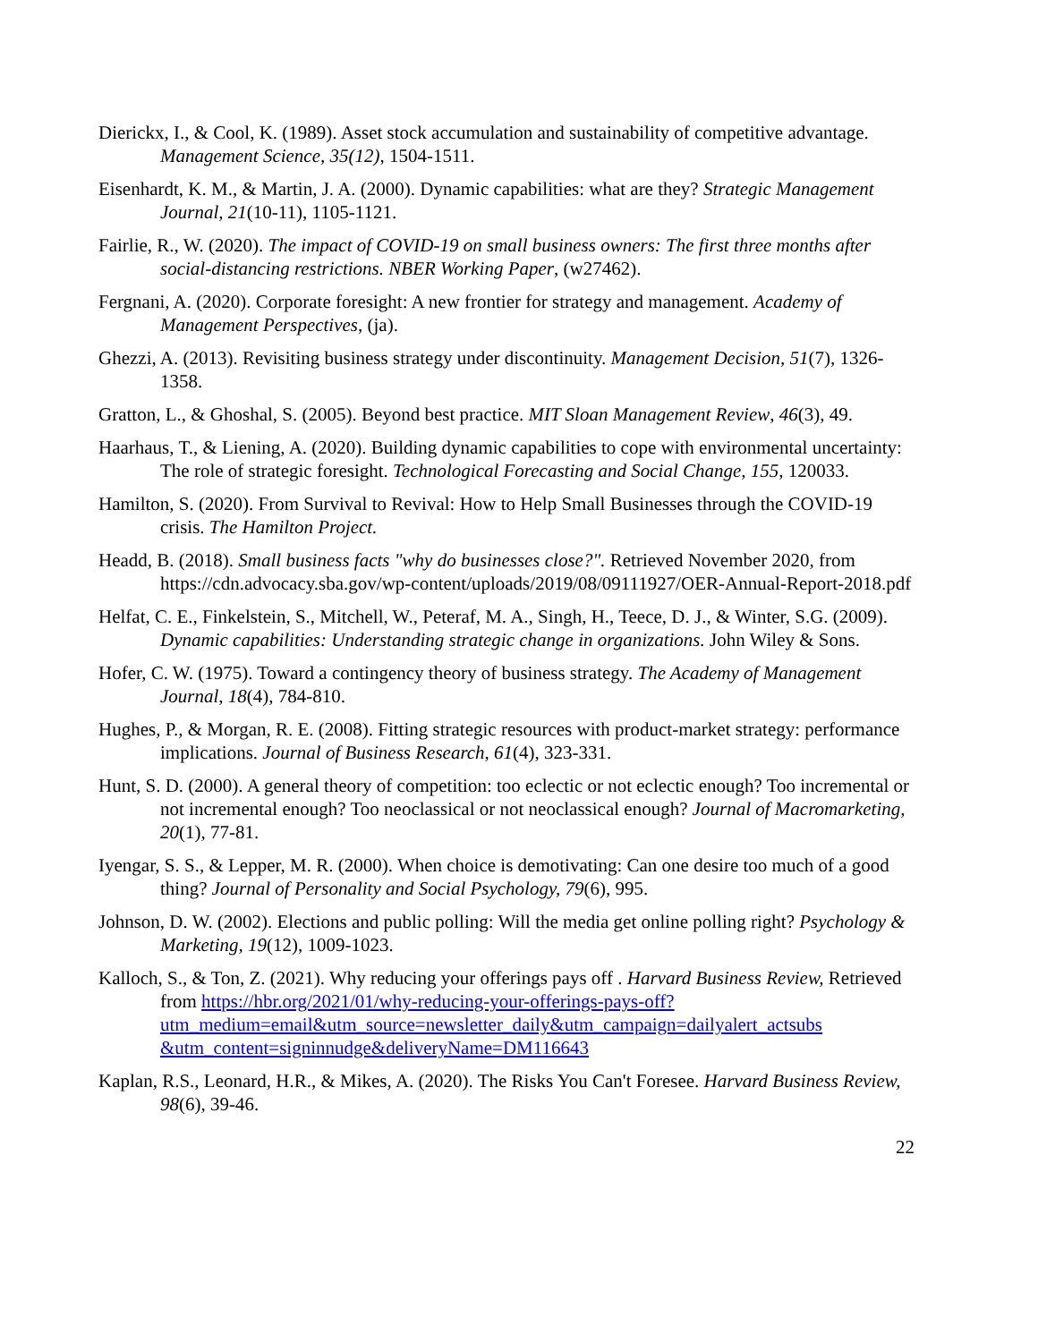Dierickx, I., & Cool, K. (1989). Asset stock accumulation and sustainability of competitive advantage. Management Science, 35(12), 1504-1511.
Eisenhardt, K. M., & Martin, J. A. (2000). Dynamic capabilities: what are they? Strategic Management Journal, 21(10-11), 1105-1121.
Fairlie, R., W. (2020). The impact of COVID-19 on small business owners: The first three months after social-distancing restrictions. NBER Working Paper, (w27462).
Fergnani, A. (2020). Corporate foresight: A new frontier for strategy and management. Academy of Management Perspectives, (ja).
Ghezzi, A. (2013). Revisiting business strategy under discontinuity. Management Decision, 51(7), 1326-1358.
Gratton, L., & Ghoshal, S. (2005). Beyond best practice. MIT Sloan Management Review, 46(3), 49.
Haarhaus, T., & Liening, A. (2020). Building dynamic capabilities to cope with environmental uncertainty: The role of strategic foresight. Technological Forecasting and Social Change, 155, 120033.
Hamilton, S. (2020). From Survival to Revival: How to Help Small Businesses through the COVID-19 crisis. The Hamilton Project.
Headd, B. (2018). Small business facts "why do businesses close?". Retrieved November 2020, from https://cdn.advocacy.sba.gov/wp-content/uploads/2019/08/09111927/OER-Annual-Report-2018.pdf
Helfat, C. E., Finkelstein, S., Mitchell, W., Peteraf, M. A., Singh, H., Teece, D. J., & Winter, S.G. (2009). Dynamic capabilities: Understanding strategic change in organizations. John Wiley & Sons.
Hofer, C. W. (1975). Toward a contingency theory of business strategy. The Academy of Management Journal, 18(4), 784-810.
Hughes, P., & Morgan, R. E. (2008). Fitting strategic resources with product-market strategy: performance implications. Journal of Business Research, 61(4), 323-331.
Hunt, S. D. (2000). A general theory of competition: too eclectic or not eclectic enough? Too incremental or not incremental enough? Too neoclassical or not neoclassical enough? Journal of Macromarketing, 20(1), 77-81.
Iyengar, S. S., & Lepper, M. R. (2000). When choice is demotivating: Can one desire too much of a good thing? Journal of Personality and Social Psychology, 79(6), 995.
Johnson, D. W. (2002). Elections and public polling: Will the media get online polling right? Psychology & Marketing, 19(12), 1009-1023.
Kalloch, S., & Ton, Z. (2021). Why reducing your offerings pays off . Harvard Business Review, Retrieved from https://hbr.org/2021/01/why-reducing-your-offerings-pays-off?utm_medium=email&utm_source=newsletter_daily&utm_campaign=dailyalert_actsubs &utm_content=signinnudge&deliveryName=DM116643
Kaplan, R.S., Leonard, H.R., & Mikes, A. (2020). The Risks You Can't Foresee. Harvard Business Review, 98(6), 39-46.
22